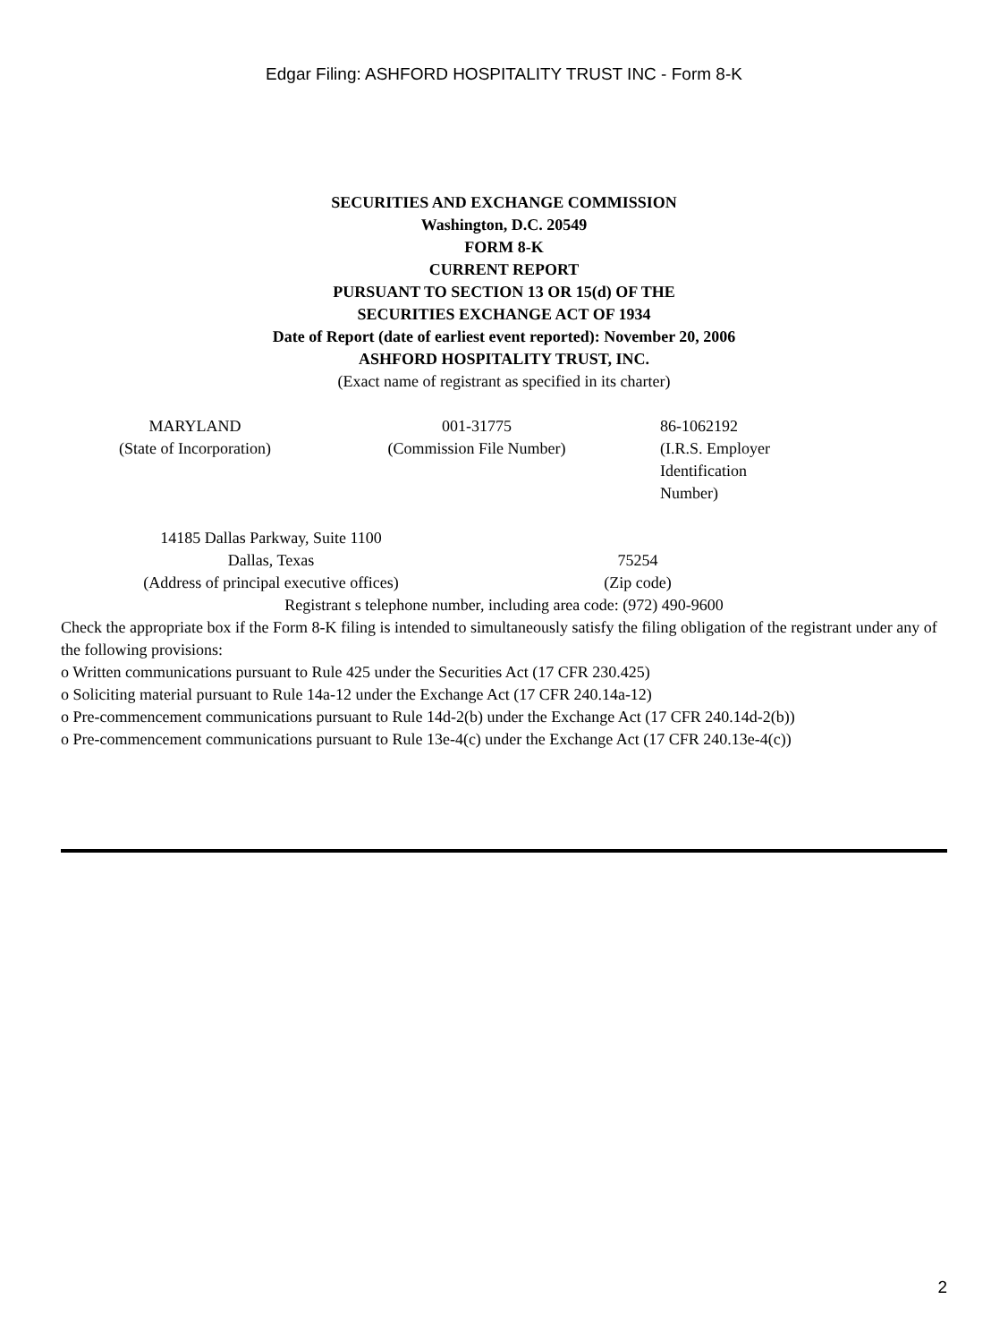Edgar Filing: ASHFORD HOSPITALITY TRUST INC - Form 8-K
SECURITIES AND EXCHANGE COMMISSION
Washington, D.C. 20549
FORM 8-K
CURRENT REPORT
PURSUANT TO SECTION 13 OR 15(d) OF THE
SECURITIES EXCHANGE ACT OF 1934
Date of Report (date of earliest event reported): November 20, 2006
ASHFORD HOSPITALITY TRUST, INC.
(Exact name of registrant as specified in its charter)
| MARYLAND (State of Incorporation) | 001-31775 (Commission File Number) | 86-1062192 (I.R.S. Employer Identification Number) |
| 14185 Dallas Parkway, Suite 1100 Dallas, Texas (Address of principal executive offices) | 75254 (Zip code) |
Registrant s telephone number, including area code: (972) 490-9600
Check the appropriate box if the Form 8-K filing is intended to simultaneously satisfy the filing obligation of the registrant under any of the following provisions:
o Written communications pursuant to Rule 425 under the Securities Act (17 CFR 230.425)
o Soliciting material pursuant to Rule 14a-12 under the Exchange Act (17 CFR 240.14a-12)
o Pre-commencement communications pursuant to Rule 14d-2(b) under the Exchange Act (17 CFR 240.14d-2(b))
o Pre-commencement communications pursuant to Rule 13e-4(c) under the Exchange Act (17 CFR 240.13e-4(c))
2